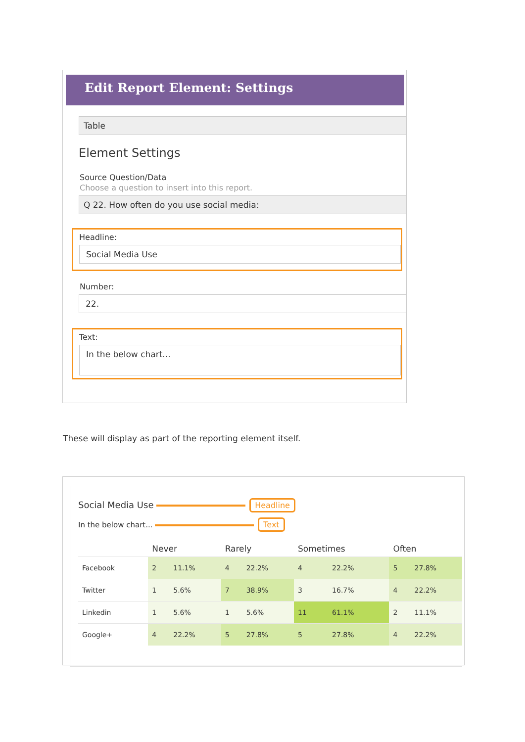Edit Report Element: Settings
Table
Element Settings
Source Question/Data
Choose a question to insert into this report.
Q 22. How often do you use social media:
Headline:
Social Media Use
Number:
22.
Text:
In the below chart...
These will display as part of the reporting element itself.
Social Media Use Headline
In the below chart... Text
| | Never | | Rarely | | Sometimes | | Often | |
| --- | --- | --- | --- | --- | --- | --- | --- | --- |
| Facebook | 2 | 11.1% | 4 | 22.2% | 4 | 22.2% | 5 | 27.8% |
| Twitter | 1 | 5.6% | 7 | 38.9% | 3 | 16.7% | 4 | 22.2% |
| Linkedin | 1 | 5.6% | 1 | 5.6% | 11 | 61.1% | 2 | 11.1% |
| Google+ | 4 | 22.2% | 5 | 27.8% | 5 | 27.8% | 4 | 22.2% |